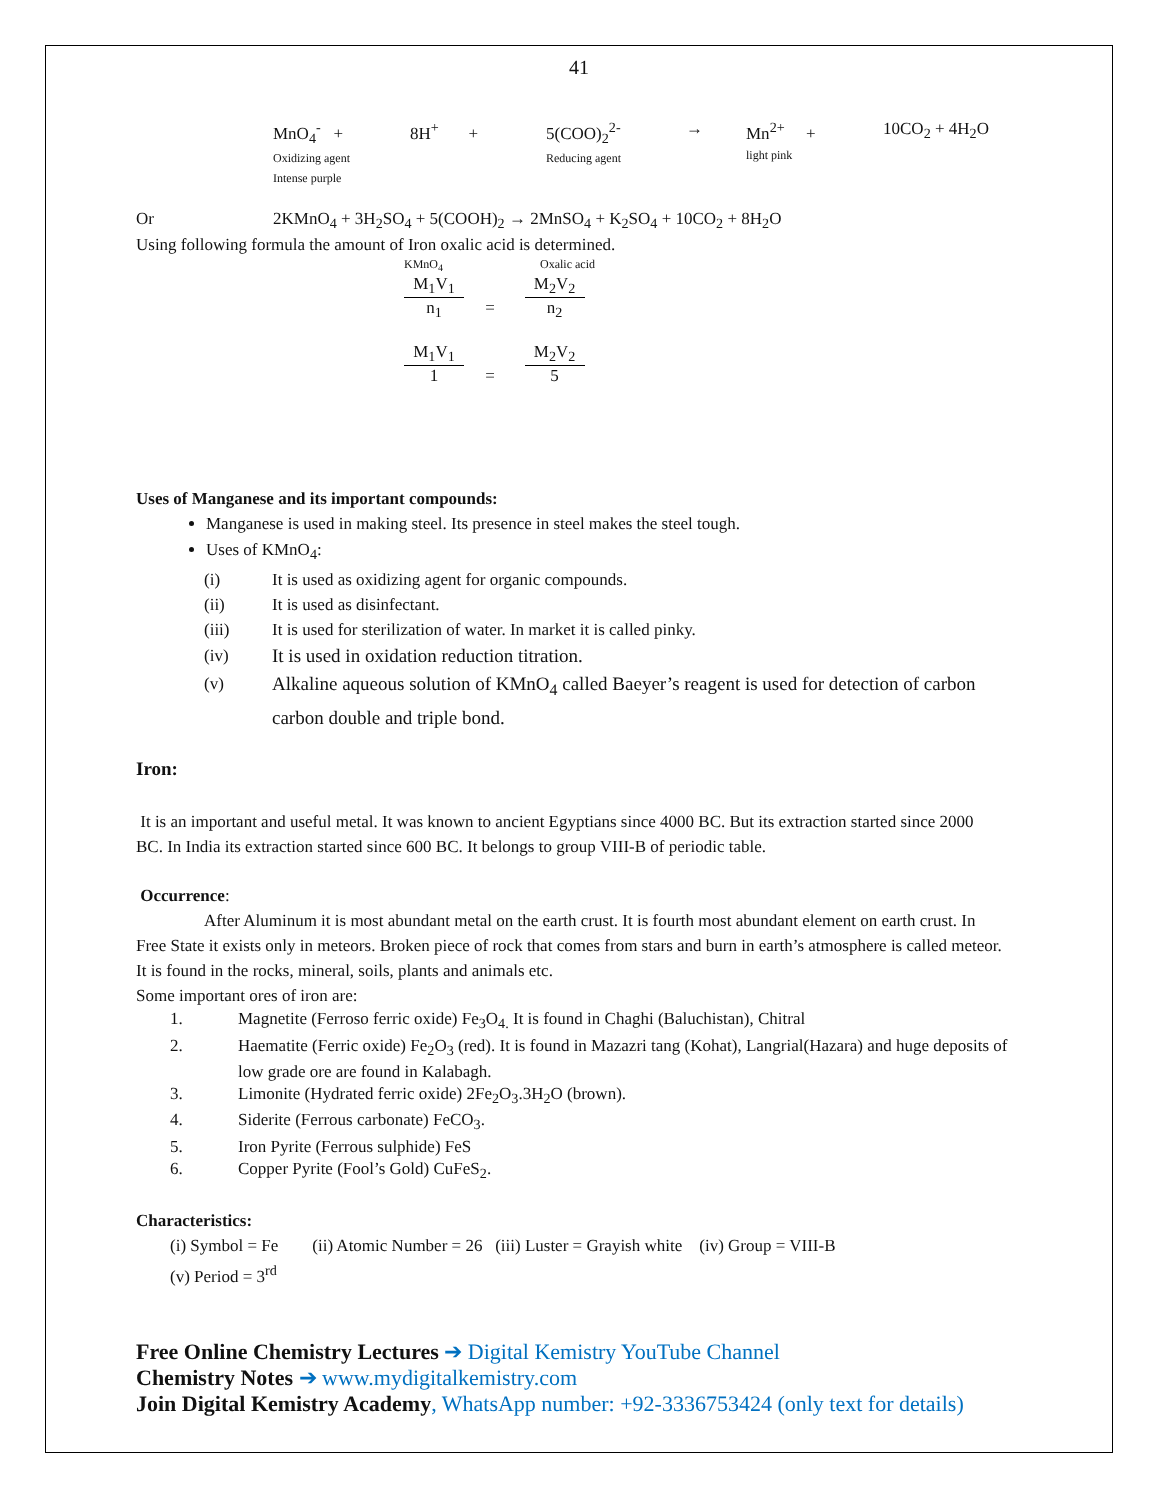41
MnO<sub>4</sub><sup>-</sup> +
Oxidizing agent
Intense purple
8H<sup>+</sup> + 5(COO)<sub>2</sub><sup>2-</sup>
Reducing agent
→ Mn<sup>2+</sup> +
light pink
10CO<sub>2</sub> + 4H<sub>2</sub>O
Or 2KMnO<sub>4</sub> + 3H<sub>2</sub>SO<sub>4</sub> + 5(COOH)<sub>2</sub> → 2MnSO<sub>4</sub> + K<sub>2</sub>SO<sub>4</sub> + 10CO<sub>2</sub> + 8H<sub>2</sub>O
Using following formula the amount of Iron oxalic acid is determined.
KMnO<sub>4</sub> Oxalic acid
M<sub>1</sub>V<sub>1</sub>
n<sub>1</sub>
=
M<sub>2</sub>V<sub>2</sub>
n<sub>2</sub>
M<sub>1</sub>V<sub>1</sub>
1
=
M<sub>2</sub>V<sub>2</sub>
5
Uses of Manganese and its important compounds:
Manganese is used in making steel. Its presence in steel makes the steel tough.
Uses of KMnO<sub>4</sub>:
(i) It is used as oxidizing agent for organic compounds.
(ii) It is used as disinfectant.
(iii) It is used for sterilization of water. In market it is called pinky.
(iv) It is used in oxidation reduction titration.
(v) Alkaline aqueous solution of KMnO<sub>4</sub> called Baeyer’s reagent is used for detection of carbon carbon double and triple bond.
Iron:
It is an important and useful metal. It was known to ancient Egyptians since 4000 BC. But its extraction started since 2000 BC. In India its extraction started since 600 BC. It belongs to group VIII-B of periodic table.
Occurrence:
After Aluminum it is most abundant metal on the earth crust. It is fourth most abundant element on earth crust. In Free State it exists only in meteors. Broken piece of rock that comes from stars and burn in earth’s atmosphere is called meteor. It is found in the rocks, mineral, soils, plants and animals etc.
Some important ores of iron are:
1. Magnetite (Ferroso ferric oxide) Fe<sub>3</sub>O<sub>4.</sub> It is found in Chaghi (Baluchistan), Chitral
2. Haematite (Ferric oxide) Fe<sub>2</sub>O<sub>3</sub> (red). It is found in Mazazri tang (Kohat), Langrial(Hazara) and huge deposits of low grade ore are found in Kalabagh.
3. Limonite (Hydrated ferric oxide) 2Fe<sub>2</sub>O<sub>3</sub>.3H<sub>2</sub>O (brown).
4. Siderite (Ferrous carbonate) FeCO<sub>3</sub>.
5. Iron Pyrite (Ferrous sulphide) FeS
6. Copper Pyrite (Fool’s Gold) CuFeS<sub>2</sub>.
Characteristics:
(i) Symbol = Fe (ii) Atomic Number = 26 (iii) Luster = Grayish white (iv) Group = VIII-B
(v) Period = 3<sup>rd</sup>
Free Online Chemistry Lectures ➔ Digital Kemistry YouTube Channel
Chemistry Notes ➔ www.mydigitalkemistry.com
Join Digital Kemistry Academy, WhatsApp number: +92-3336753424 (only text for details)